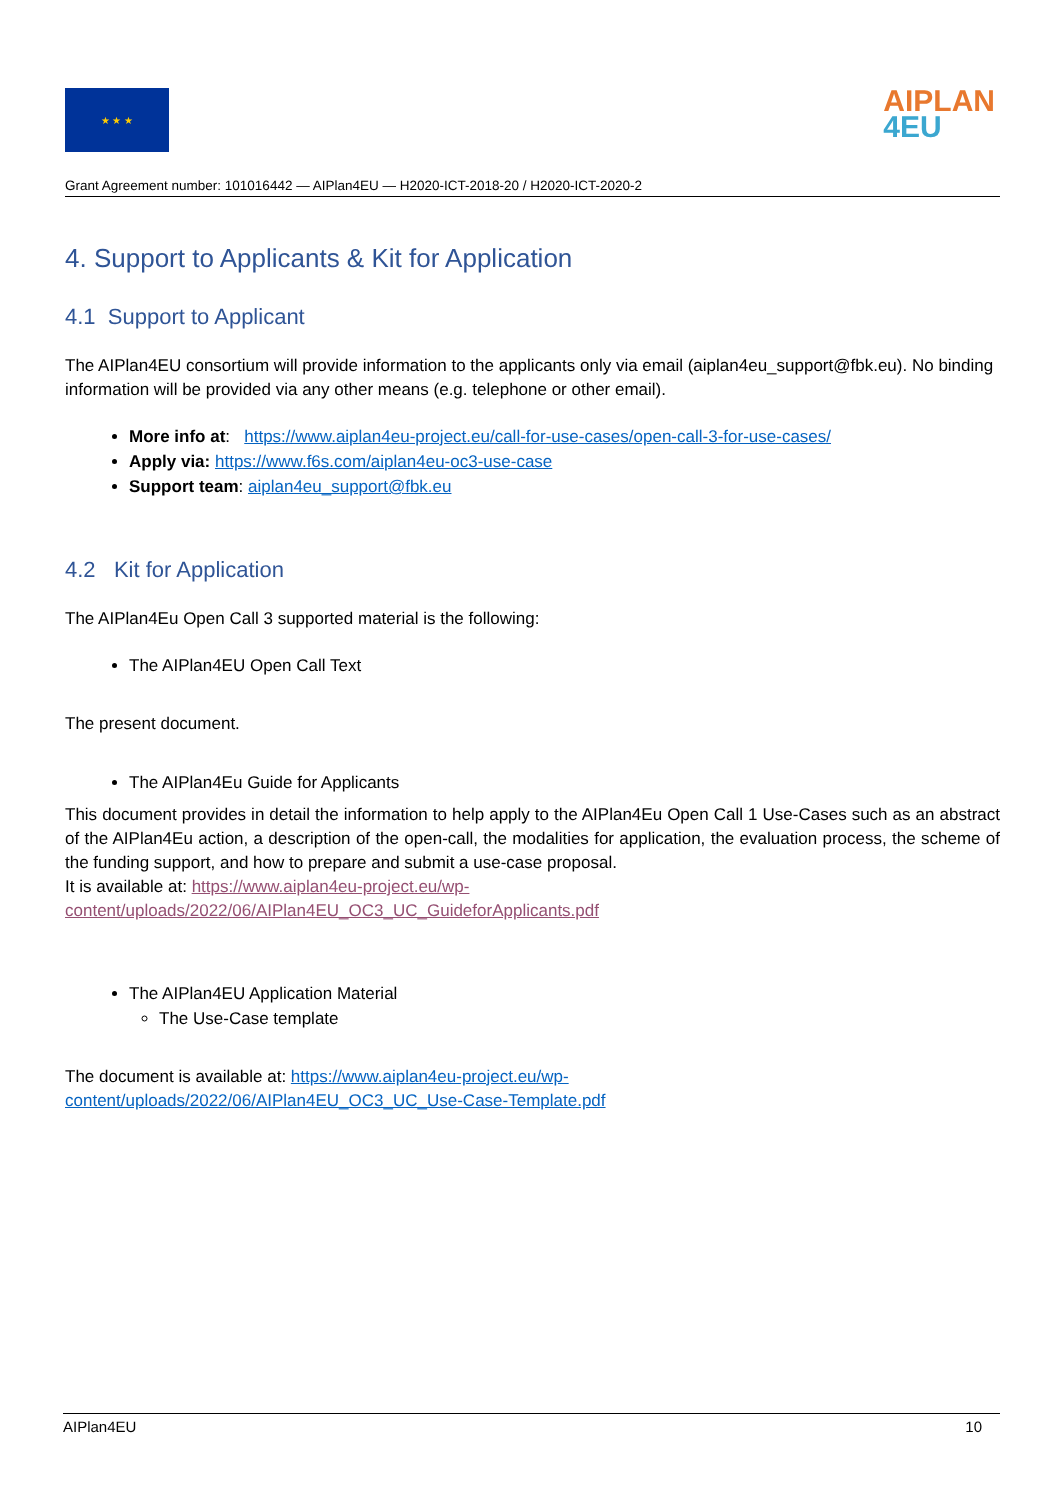★ ★ ★
AIPLAN
4EU
Grant Agreement number: 101016442 — AIPlan4EU — H2020-ICT-2018-20 / H2020-ICT-2020-2
4. Support to Applicants & Kit for Application
4.1 Support to Applicant
The AIPlan4EU consortium will provide information to the applicants only via email (aiplan4eu_support@fbk.eu). No binding information will be provided via any other means (e.g. telephone or other email).
More info at: https://www.aiplan4eu-project.eu/call-for-use-cases/open-call-3-for-use-cases/
Apply via: https://www.f6s.com/aiplan4eu-oc3-use-case
Support team: aiplan4eu_support@fbk.eu
4.2 Kit for Application
The AIPlan4Eu Open Call 3 supported material is the following:
The AIPlan4EU Open Call Text
The present document.
The AIPlan4Eu Guide for Applicants
This document provides in detail the information to help apply to the AIPlan4Eu Open Call 1 Use-Cases such as an abstract of the AIPlan4Eu action, a description of the open-call, the modalities for application, the evaluation process, the scheme of the funding support, and how to prepare and submit a use-case proposal.
It is available at: https://www.aiplan4eu-project.eu/wp-
content/uploads/2022/06/AIPlan4EU_OC3_UC_GuideforApplicants.pdf
The AIPlan4EU Application Material
The Use-Case template
The document is available at: https://www.aiplan4eu-project.eu/wp-
content/uploads/2022/06/AIPlan4EU_OC3_UC_Use-Case-Template.pdf
AIPlan4EU 10